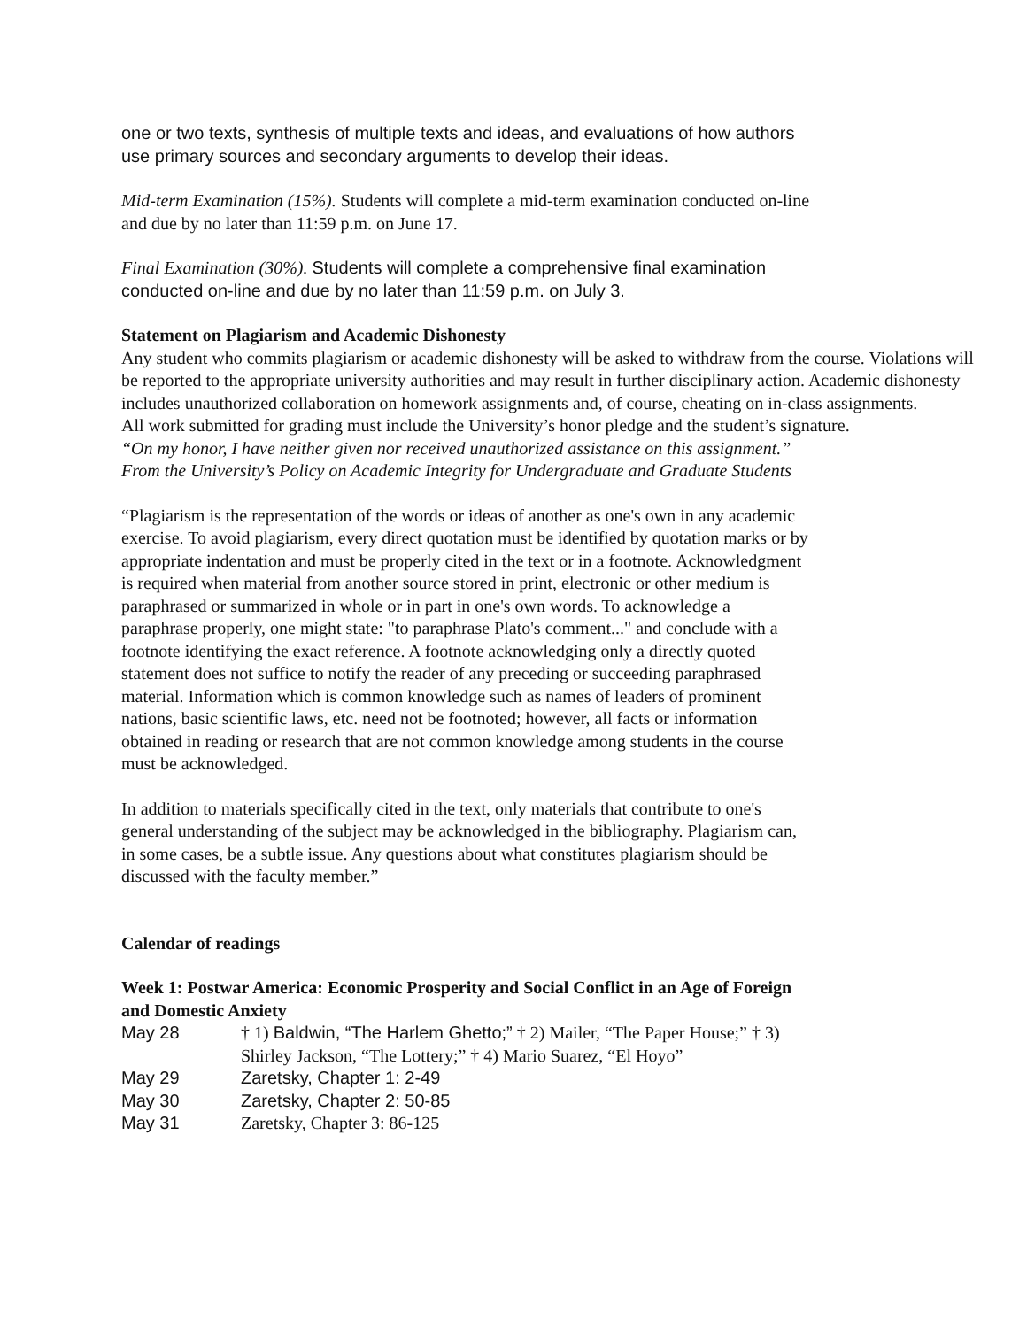one or two texts, synthesis of multiple texts and ideas, and evaluations of how authors
use primary sources and secondary arguments to develop their ideas.
Mid-term Examination (15%). Students will complete a mid-term examination conducted on-line
and due by no later than 11:59 p.m. on June 17.
Final Examination (30%). Students will complete a comprehensive final examination
conducted on-line and due by no later than 11:59 p.m. on July 3.
Statement on Plagiarism and Academic Dishonesty
Any student who commits plagiarism or academic dishonesty will be asked to withdraw from the course. Violations will be reported to the appropriate university authorities and may result in further disciplinary action. Academic dishonesty includes unauthorized collaboration on homework assignments and, of course, cheating on in-class assignments.
All work submitted for grading must include the University’s honor pledge and the student’s signature.
“On my honor, I have neither given nor received unauthorized assistance on this assignment.”
From the University’s Policy on Academic Integrity for Undergraduate and Graduate Students
“Plagiarism is the representation of the words or ideas of another as one's own in any academic
exercise. To avoid plagiarism, every direct quotation must be identified by quotation marks or by
appropriate indentation and must be properly cited in the text or in a footnote. Acknowledgment
is required when material from another source stored in print, electronic or other medium is
paraphrased or summarized in whole or in part in one's own words. To acknowledge a
paraphrase properly, one might state: "to paraphrase Plato's comment..." and conclude with a
footnote identifying the exact reference. A footnote acknowledging only a directly quoted
statement does not suffice to notify the reader of any preceding or succeeding paraphrased
material. Information which is common knowledge such as names of leaders of prominent
nations, basic scientific laws, etc. need not be footnoted; however, all facts or information
obtained in reading or research that are not common knowledge among students in the course
must be acknowledged.
In addition to materials specifically cited in the text, only materials that contribute to one's
general understanding of the subject may be acknowledged in the bibliography. Plagiarism can,
in some cases, be a subtle issue. Any questions about what constitutes plagiarism should be
discussed with the faculty member.”
Calendar of readings
Week 1: Postwar America: Economic Prosperity and Social Conflict in an Age of Foreign
and Domestic Anxiety
May 28 † 1) Baldwin, “The Harlem Ghetto;” † 2) Mailer, “The Paper House;” † 3)
Shirley Jackson, “The Lottery;” † 4) Mario Suarez, “El Hoyo”
May 29 Zaretsky, Chapter 1: 2-49
May 30 Zaretsky, Chapter 2: 50-85
May 31 Zaretsky, Chapter 3: 86-125